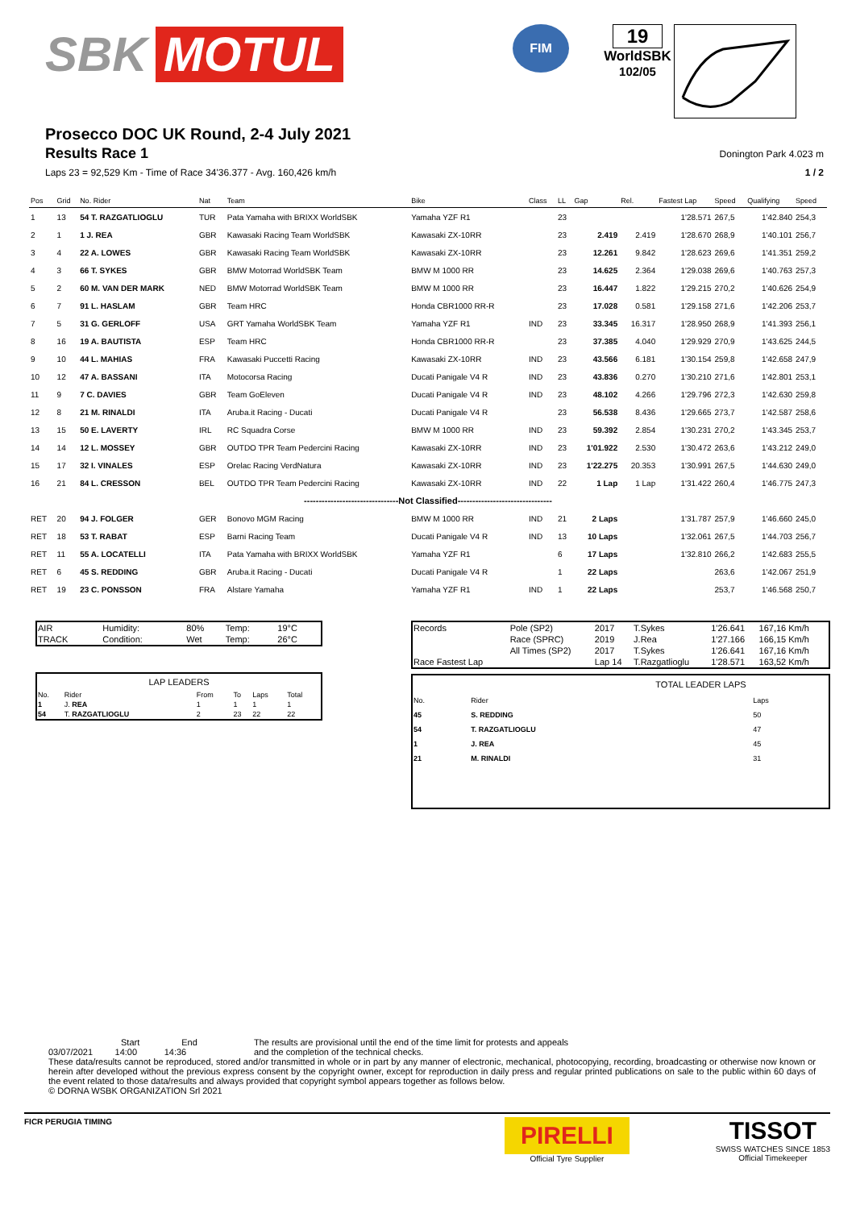SBK MOTUL
FIM
19
WorldSBK
102/05
Prosecco DOC UK Round, 2-4 July 2021
Results Race 1
Donington Park 4.023 m
Laps 23 = 92,529 Km - Time of Race 34'36.377 - Avg. 160,426 km/h 1 / 2
| Pos | Grid | No. Rider | Nat | Team | Bike | Class | LL | Gap | Rel. | Fastest Lap | Speed | Qualifying | Speed |
| --- | --- | --- | --- | --- | --- | --- | --- | --- | --- | --- | --- | --- | --- |
| 1 | 13 | 54 T. RAZGATLIOGLU | TUR | Pata Yamaha with BRIXX WorldSBK | Yamaha YZF R1 | | 23 | | | 1'28.571 | 267,5 | 1'42.840 | 254,3 |
| 2 | 1 | 1 J. REA | GBR | Kawasaki Racing Team WorldSBK | Kawasaki ZX-10RR | | 23 | 2.419 | 2.419 | 1'28.670 | 268,9 | 1'40.101 | 256,7 |
| 3 | 4 | 22 A. LOWES | GBR | Kawasaki Racing Team WorldSBK | Kawasaki ZX-10RR | | 23 | 12.261 | 9.842 | 1'28.623 | 269,6 | 1'41.351 | 259,2 |
| 4 | 3 | 66 T. SYKES | GBR | BMW Motorrad WorldSBK Team | BMW M 1000 RR | | 23 | 14.625 | 2.364 | 1'29.038 | 269,6 | 1'40.763 | 257,3 |
| 5 | 2 | 60 M. VAN DER MARK | NED | BMW Motorrad WorldSBK Team | BMW M 1000 RR | | 23 | 16.447 | 1.822 | 1'29.215 | 270,2 | 1'40.626 | 254,9 |
| 6 | 7 | 91 L. HASLAM | GBR | Team HRC | Honda CBR1000 RR-R | | 23 | 17.028 | 0.581 | 1'29.158 | 271,6 | 1'42.206 | 253,7 |
| 7 | 5 | 31 G. GERLOFF | USA | GRT Yamaha WorldSBK Team | Yamaha YZF R1 | IND | 23 | 33.345 | 16.317 | 1'28.950 | 268,9 | 1'41.393 | 256,1 |
| 8 | 16 | 19 A. BAUTISTA | ESP | Team HRC | Honda CBR1000 RR-R | | 23 | 37.385 | 4.040 | 1'29.929 | 270,9 | 1'43.625 | 244,5 |
| 9 | 10 | 44 L. MAHIAS | FRA | Kawasaki Puccetti Racing | Kawasaki ZX-10RR | IND | 23 | 43.566 | 6.181 | 1'30.154 | 259,8 | 1'42.658 | 247,9 |
| 10 | 12 | 47 A. BASSANI | ITA | Motocorsa Racing | Ducati Panigale V4 R | IND | 23 | 43.836 | 0.270 | 1'30.210 | 271,6 | 1'42.801 | 253,1 |
| 11 | 9 | 7 C. DAVIES | GBR | Team GoEleven | Ducati Panigale V4 R | IND | 23 | 48.102 | 4.266 | 1'29.796 | 272,3 | 1'42.630 | 259,8 |
| 12 | 8 | 21 M. RINALDI | ITA | Aruba.it Racing - Ducati | Ducati Panigale V4 R | | 23 | 56.538 | 8.436 | 1'29.665 | 273,7 | 1'42.587 | 258,6 |
| 13 | 15 | 50 E. LAVERTY | IRL | RC Squadra Corse | BMW M 1000 RR | IND | 23 | 59.392 | 2.854 | 1'30.231 | 270,2 | 1'43.345 | 253,7 |
| 14 | 14 | 12 L. MOSSEY | GBR | OUTDO TPR Team Pedercini Racing | Kawasaki ZX-10RR | IND | 23 | 1'01.922 | 2.530 | 1'30.472 | 263,6 | 1'43.212 | 249,0 |
| 15 | 17 | 32 I. VINALES | ESP | Orelac Racing VerdNatura | Kawasaki ZX-10RR | IND | 23 | 1'22.275 | 20.353 | 1'30.991 | 267,5 | 1'44.630 | 249,0 |
| 16 | 21 | 84 L. CRESSON | BEL | OUTDO TPR Team Pedercini Racing | Kawasaki ZX-10RR | IND | 22 | 1 Lap | 1 Lap | 1'31.422 | 260,4 | 1'46.775 | 247,3 |
| --------------------------------Not Classified-------------------------------- | | | | | | | | | | | | | |
| RET | 20 | 94 J. FOLGER | GER | Bonovo MGM Racing | BMW M 1000 RR | IND | 21 | 2 Laps | | 1'31.787 | 257,9 | 1'46.660 | 245,0 |
| RET | 18 | 53 T. RABAT | ESP | Barni Racing Team | Ducati Panigale V4 R | IND | 13 | 10 Laps | | 1'32.061 | 267,5 | 1'44.703 | 256,7 |
| RET | 11 | 55 A. LOCATELLI | ITA | Pata Yamaha with BRIXX WorldSBK | Yamaha YZF R1 | | 6 | 17 Laps | | 1'32.810 | 266,2 | 1'42.683 | 255,5 |
| RET | 6 | 45 S. REDDING | GBR | Aruba.it Racing - Ducati | Ducati Panigale V4 R | | 1 | 22 Laps | | | 263,6 | 1'42.067 | 251,9 |
| RET | 19 | 23 C. PONSSON | FRA | Alstare Yamaha | Yamaha YZF R1 | IND | 1 | 22 Laps | | | 253,7 | 1'46.568 | 250,7 |
| AIR | Humidity: | 80% | Temp: | 19°C |
| TRACK | Condition: | Wet | Temp: | 26°C |
| LAP LEADERS | | | | | |
| No. | Rider | From | To | Laps | Total |
| 1 | J. REA | 1 | 1 | 1 | 1 |
| 54 | T. RAZGATLIOGLU | 2 | 23 | 22 | 22 |
| Records | Pole (SP2) | 2017 | T.Sykes | 1'26.641 | 167,16 Km/h |
| | Race (SPRC) | 2019 | J.Rea | 1'27.166 | 166,15 Km/h |
| | All Times (SP2) | 2017 | T.Sykes | 1'26.641 | 167,16 Km/h |
| Race Fastest Lap | | Lap 14 | T.Razgatlioglu | 1'28.571 | 163,52 Km/h |
| TOTAL LEADER LAPS | | |
| No. | Rider | Laps |
| 45 | S. REDDING | 50 |
| 54 | T. RAZGATLIOGLU | 47 |
| 1 | J. REA | 45 |
| 21 | M. RINALDI | 31 |
Start End
03/07/2021 14:00 14:36
The results are provisional until the end of the time limit for protests and appeals
and the completion of the technical checks.
These data/results cannot be reproduced, stored and/or transmitted in whole or in part by any manner of electronic, mechanical, photocopying, recording, broadcasting or otherwise now known or herein after developed without the previous express consent by the copyright owner, except for reproduction in daily press and regular printed publications on sale to the public within 60 days of the event related to those data/results and always provided that copyright symbol appears together as follows below.
© DORNA WSBK ORGANIZATION Srl 2021
FICR PERUGIA TIMING
PIRELLI
Official Tyre Supplier
TISSOT
SWISS WATCHES SINCE 1853
Official Timekeeper